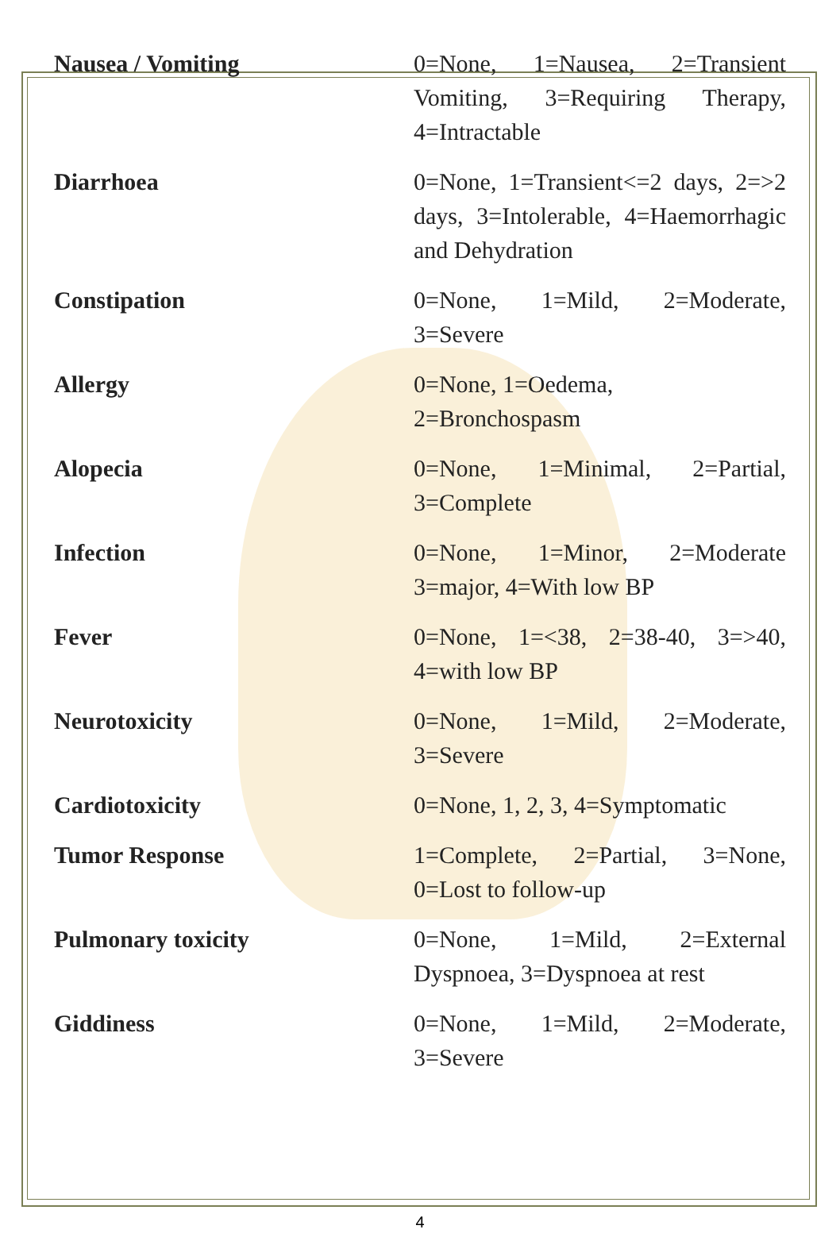| Nausea / Vomiting | 0=None, 1=Nausea, 2=Transient Vomiting, 3=Requiring Therapy, 4=Intractable |
| Diarrhoea | 0=None, 1=Transient<=2 days, 2=>2 days, 3=Intolerable, 4=Haemorrhagic and Dehydration |
| Constipation | 0=None, 1=Mild, 2=Moderate, 3=Severe |
| Allergy | 0=None, 1=Oedema, 2=Bronchospasm |
| Alopecia | 0=None, 1=Minimal, 2=Partial, 3=Complete |
| Infection | 0=None, 1=Minor, 2=Moderate 3=major, 4=With low BP |
| Fever | 0=None, 1=<38, 2=38-40, 3=>40, 4=with low BP |
| Neurotoxicity | 0=None, 1=Mild, 2=Moderate, 3=Severe |
| Cardiotoxicity | 0=None, 1, 2, 3, 4=Symptomatic |
| Tumor Response | 1=Complete, 2=Partial, 3=None, 0=Lost to follow-up |
| Pulmonary toxicity | 0=None, 1=Mild, 2=External Dyspnoea, 3=Dyspnoea at rest |
| Giddiness | 0=None, 1=Mild, 2=Moderate, 3=Severe |
4